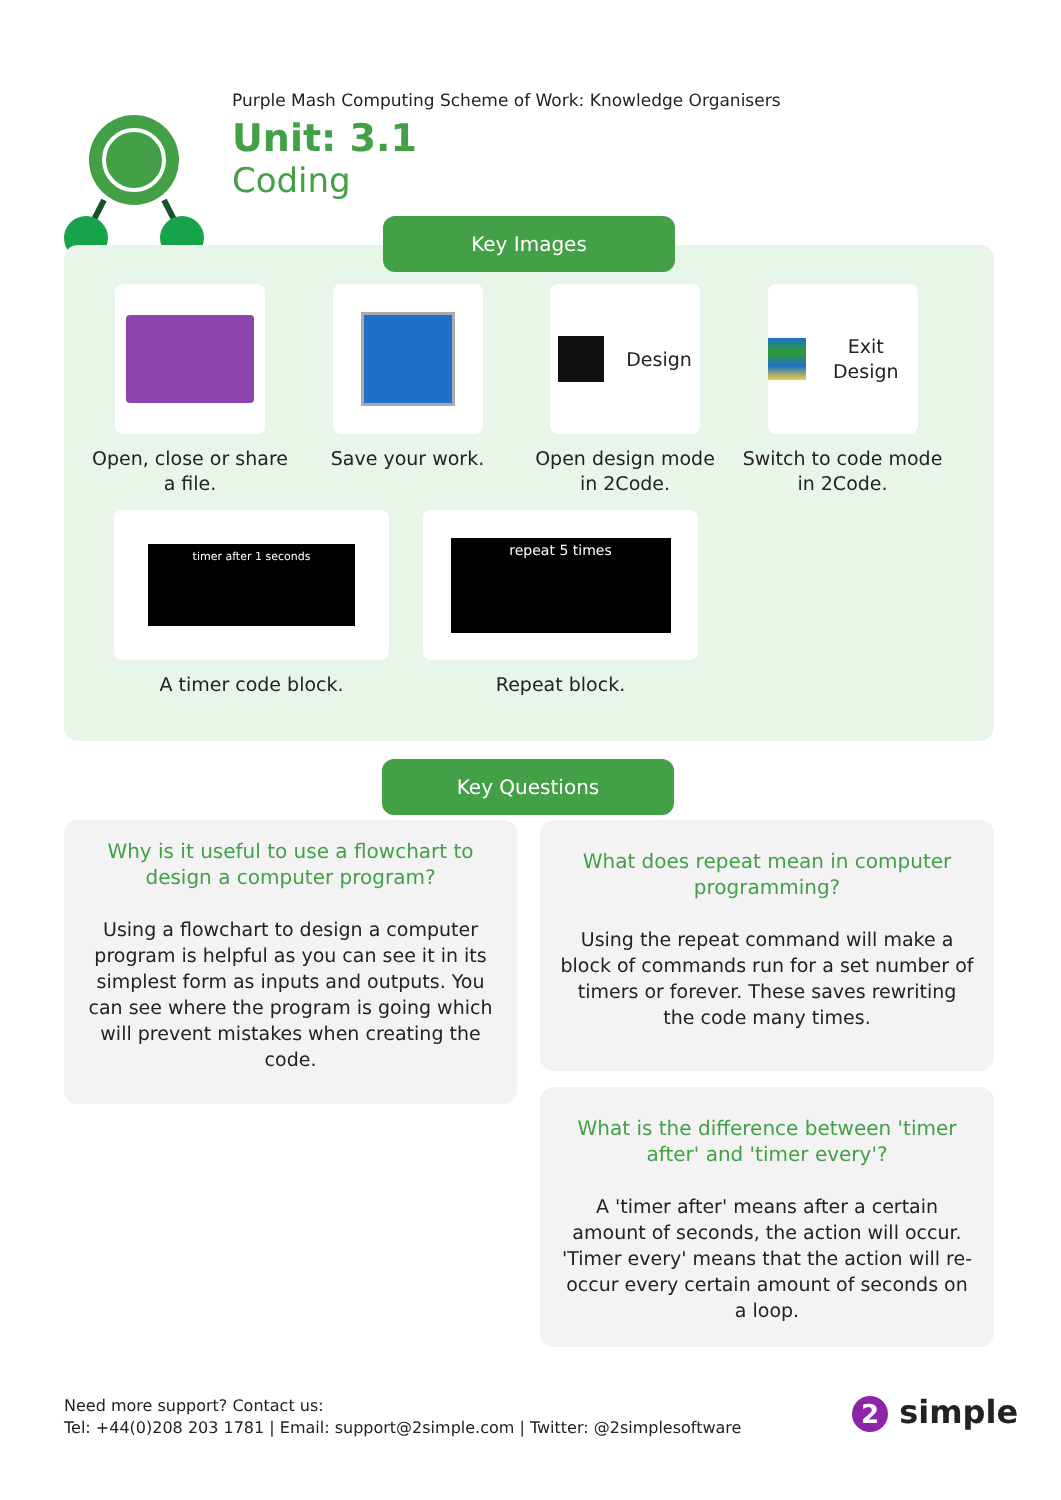Purple Mash Computing Scheme of Work: Knowledge Organisers
Unit: 3.1
Coding
Key Images
Open, close or share a file.
Save your work.
Design
Open design mode in 2Code.
Exit Design
Switch to code mode in 2Code.
timer after 1 seconds
A timer code block.
repeat 5 times
Repeat block.
Key Questions
Why is it useful to use a flowchart to design a computer program?
Using a flowchart to design a computer program is helpful as you can see it in its simplest form as inputs and outputs. You can see where the program is going which will prevent mistakes when creating the code.
What does repeat mean in computer programming?
Using the repeat command will make a block of commands run for a set number of timers or forever. These saves rewriting the code many times.
What is the difference between 'timer after' and 'timer every'?
A 'timer after' means after a certain amount of seconds, the action will occur. 'Timer every' means that the action will re-occur every certain amount of seconds on a loop.
Need more support? Contact us:
Tel: +44(0)208 203 1781 | Email: support@2simple.com | Twitter: @2simplesoftware
2 simple